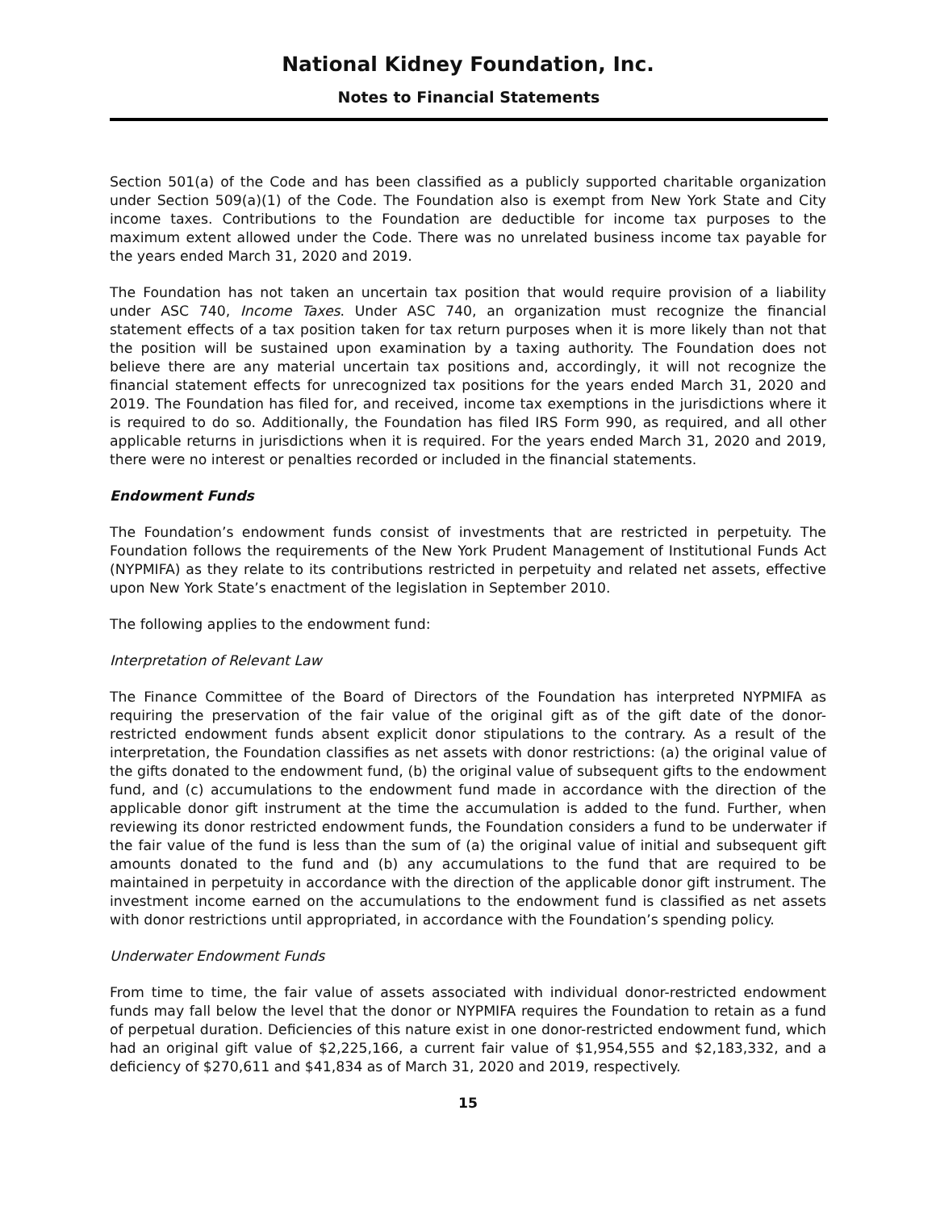National Kidney Foundation, Inc.
Notes to Financial Statements
Section 501(a) of the Code and has been classified as a publicly supported charitable organization under Section 509(a)(1) of the Code. The Foundation also is exempt from New York State and City income taxes. Contributions to the Foundation are deductible for income tax purposes to the maximum extent allowed under the Code. There was no unrelated business income tax payable for the years ended March 31, 2020 and 2019.
The Foundation has not taken an uncertain tax position that would require provision of a liability under ASC 740, Income Taxes. Under ASC 740, an organization must recognize the financial statement effects of a tax position taken for tax return purposes when it is more likely than not that the position will be sustained upon examination by a taxing authority. The Foundation does not believe there are any material uncertain tax positions and, accordingly, it will not recognize the financial statement effects for unrecognized tax positions for the years ended March 31, 2020 and 2019. The Foundation has filed for, and received, income tax exemptions in the jurisdictions where it is required to do so. Additionally, the Foundation has filed IRS Form 990, as required, and all other applicable returns in jurisdictions when it is required. For the years ended March 31, 2020 and 2019, there were no interest or penalties recorded or included in the financial statements.
Endowment Funds
The Foundation’s endowment funds consist of investments that are restricted in perpetuity. The Foundation follows the requirements of the New York Prudent Management of Institutional Funds Act (NYPMIFA) as they relate to its contributions restricted in perpetuity and related net assets, effective upon New York State’s enactment of the legislation in September 2010.
The following applies to the endowment fund:
Interpretation of Relevant Law
The Finance Committee of the Board of Directors of the Foundation has interpreted NYPMIFA as requiring the preservation of the fair value of the original gift as of the gift date of the donor-restricted endowment funds absent explicit donor stipulations to the contrary. As a result of the interpretation, the Foundation classifies as net assets with donor restrictions: (a) the original value of the gifts donated to the endowment fund, (b) the original value of subsequent gifts to the endowment fund, and (c) accumulations to the endowment fund made in accordance with the direction of the applicable donor gift instrument at the time the accumulation is added to the fund. Further, when reviewing its donor restricted endowment funds, the Foundation considers a fund to be underwater if the fair value of the fund is less than the sum of (a) the original value of initial and subsequent gift amounts donated to the fund and (b) any accumulations to the fund that are required to be maintained in perpetuity in accordance with the direction of the applicable donor gift instrument. The investment income earned on the accumulations to the endowment fund is classified as net assets with donor restrictions until appropriated, in accordance with the Foundation’s spending policy.
Underwater Endowment Funds
From time to time, the fair value of assets associated with individual donor-restricted endowment funds may fall below the level that the donor or NYPMIFA requires the Foundation to retain as a fund of perpetual duration. Deficiencies of this nature exist in one donor-restricted endowment fund, which had an original gift value of $2,225,166, a current fair value of $1,954,555 and $2,183,332, and a deficiency of $270,611 and $41,834 as of March 31, 2020 and 2019, respectively.
15